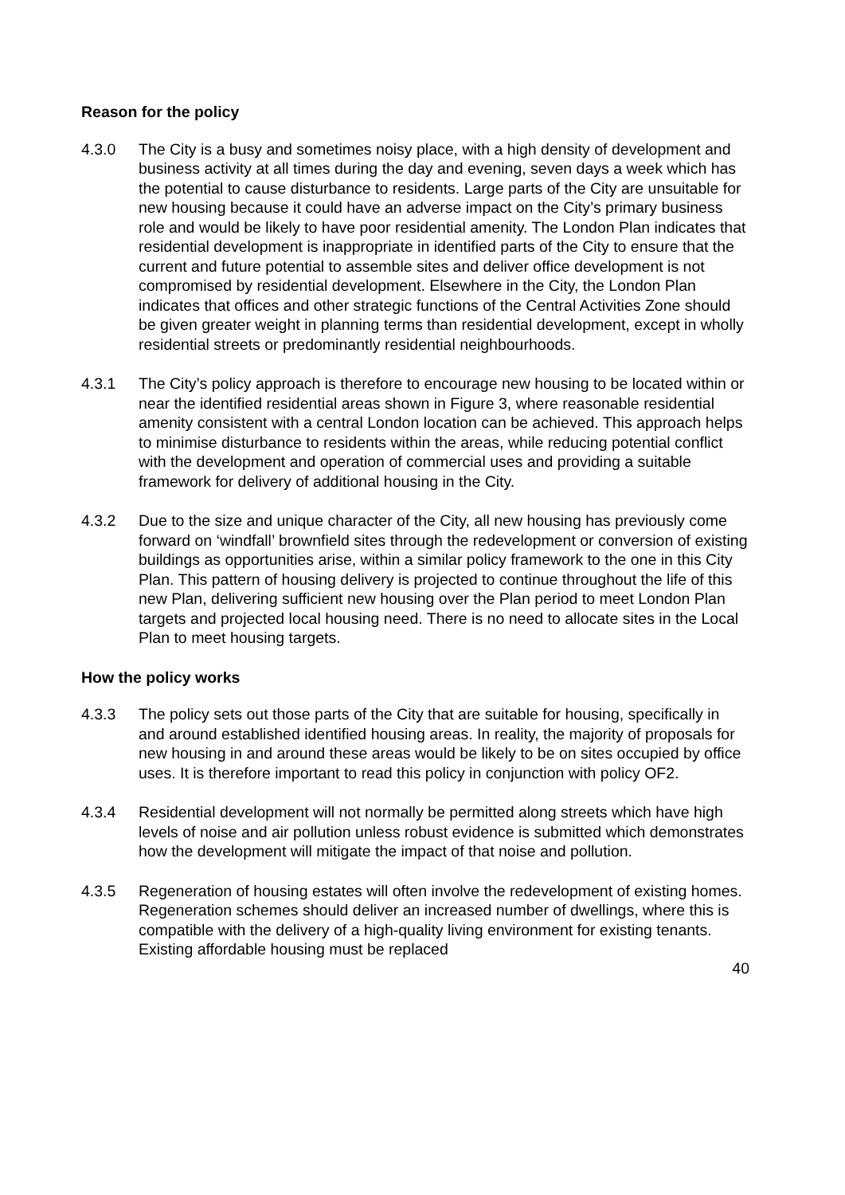Reason for the policy
4.3.0 The City is a busy and sometimes noisy place, with a high density of development and business activity at all times during the day and evening, seven days a week which has the potential to cause disturbance to residents. Large parts of the City are unsuitable for new housing because it could have an adverse impact on the City’s primary business role and would be likely to have poor residential amenity. The London Plan indicates that residential development is inappropriate in identified parts of the City to ensure that the current and future potential to assemble sites and deliver office development is not compromised by residential development. Elsewhere in the City, the London Plan indicates that offices and other strategic functions of the Central Activities Zone should be given greater weight in planning terms than residential development, except in wholly residential streets or predominantly residential neighbourhoods.
4.3.1 The City’s policy approach is therefore to encourage new housing to be located within or near the identified residential areas shown in Figure 3, where reasonable residential amenity consistent with a central London location can be achieved. This approach helps to minimise disturbance to residents within the areas, while reducing potential conflict with the development and operation of commercial uses and providing a suitable framework for delivery of additional housing in the City.
4.3.2 Due to the size and unique character of the City, all new housing has previously come forward on ‘windfall’ brownfield sites through the redevelopment or conversion of existing buildings as opportunities arise, within a similar policy framework to the one in this City Plan. This pattern of housing delivery is projected to continue throughout the life of this new Plan, delivering sufficient new housing over the Plan period to meet London Plan targets and projected local housing need. There is no need to allocate sites in the Local Plan to meet housing targets.
How the policy works
4.3.3 The policy sets out those parts of the City that are suitable for housing, specifically in and around established identified housing areas. In reality, the majority of proposals for new housing in and around these areas would be likely to be on sites occupied by office uses. It is therefore important to read this policy in conjunction with policy OF2.
4.3.4 Residential development will not normally be permitted along streets which have high levels of noise and air pollution unless robust evidence is submitted which demonstrates how the development will mitigate the impact of that noise and pollution.
4.3.5 Regeneration of housing estates will often involve the redevelopment of existing homes. Regeneration schemes should deliver an increased number of dwellings, where this is compatible with the delivery of a high-quality living environment for existing tenants. Existing affordable housing must be replaced
40